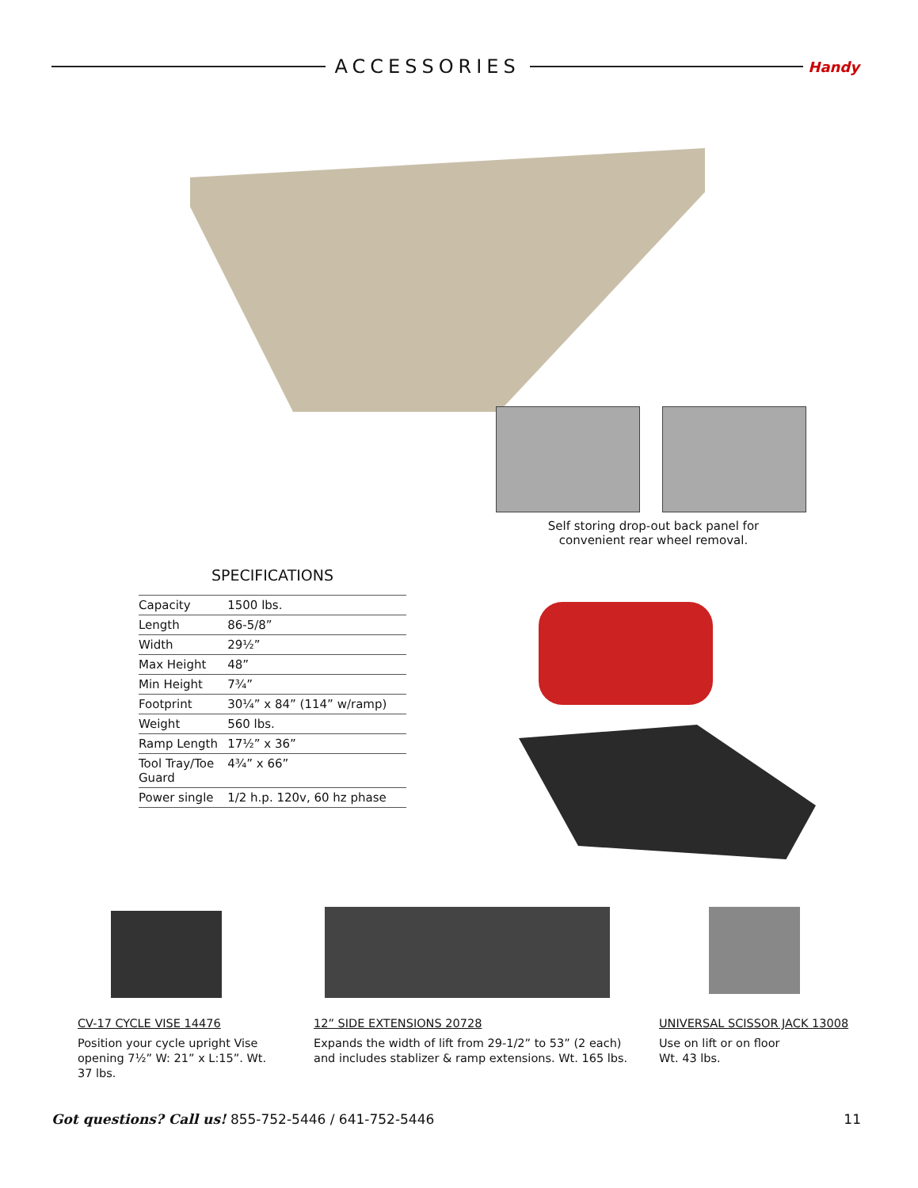ACCESSORIES
Handy
Self storing drop-out back panel for convenient rear wheel removal.
SPECIFICATIONS
| Capacity | 1500 lbs. |
| Length | 86-5/8” |
| Width | 29½” |
| Max Height | 48” |
| Min Height | 7¾” |
| Footprint | 30¼” x 84” (114” w/ramp) |
| Weight | 560 lbs. |
| Ramp Length | 17½” x 36” |
| Tool Tray/Toe Guard | 4¾” x 66” |
| Power single | 1/2 h.p. 120v, 60 hz phase |
CV-17 CYCLE VISE 14476
Position your cycle upright Vise opening 7½” W: 21” x L:15”. Wt. 37 lbs.
12” SIDE EXTENSIONS 20728
Expands the width of lift from 29-1/2” to 53” (2 each) and includes stablizer & ramp extensions. Wt. 165 lbs.
UNIVERSAL SCISSOR JACK 13008
Use on lift or on floor
Wt. 43 lbs.
Got questions? Call us! 855-752-5446 / 641-752-5446 11